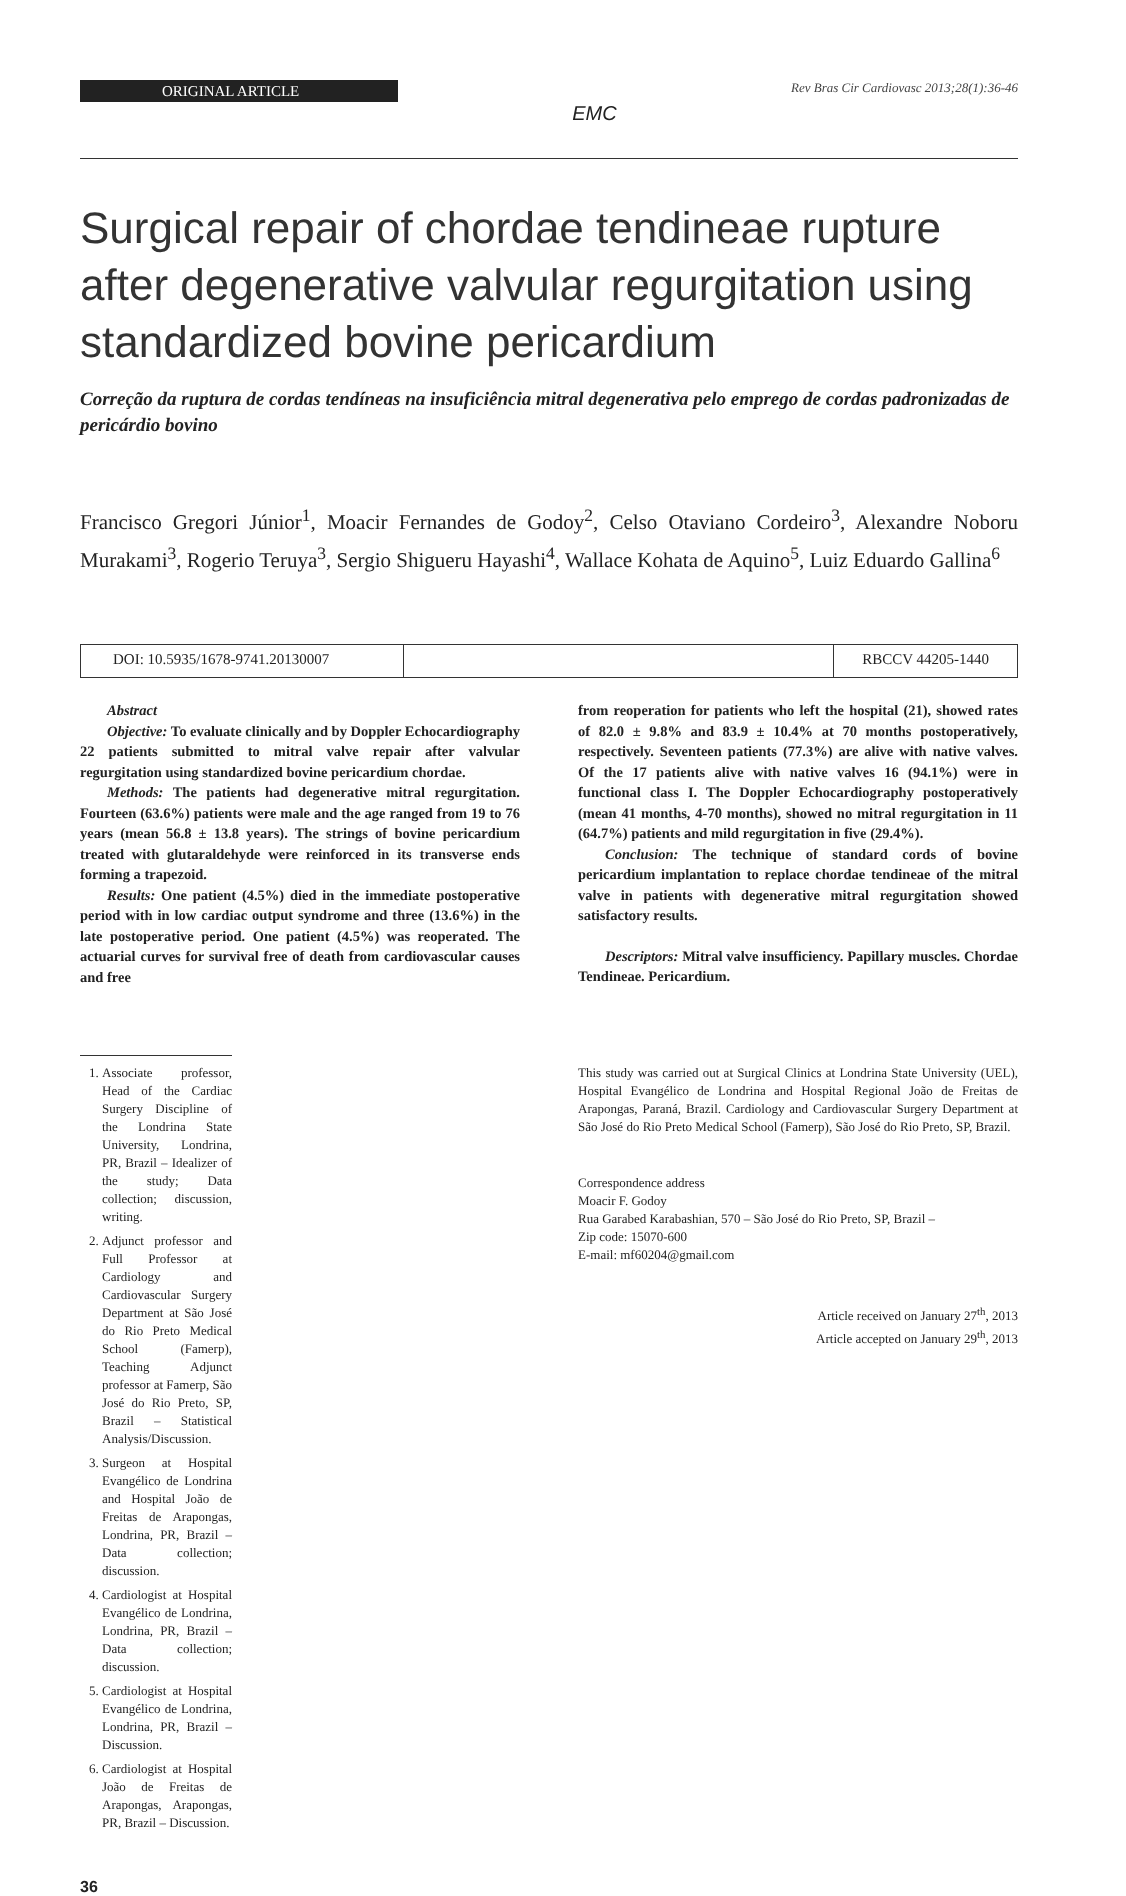ORIGINAL ARTICLE
EMC
Rev Bras Cir Cardiovasc 2013;28(1):36-46
Surgical repair of chordae tendineae rupture after degenerative valvular regurgitation using standardized bovine pericardium
Correção da ruptura de cordas tendíneas na insuficiência mitral degenerativa pelo emprego de cordas padronizadas de pericárdio bovino
Francisco Gregori Júnior<sup>1</sup>, Moacir Fernandes de Godoy<sup>2</sup>, Celso Otaviano Cordeiro<sup>3</sup>, Alexandre Noboru Murakami<sup>3</sup>, Rogerio Teruya<sup>3</sup>, Sergio Shigueru Hayashi<sup>4</sup>, Wallace Kohata de Aquino<sup>5</sup>, Luiz Eduardo Gallina<sup>6</sup>
DOI: 10.5935/1678-9741.20130007
RBCCV 44205-1440
Abstract
Objective: To evaluate clinically and by Doppler Echocardiography 22 patients submitted to mitral valve repair after valvular regurgitation using standardized bovine pericardium chordae.
Methods: The patients had degenerative mitral regurgitation. Fourteen (63.6%) patients were male and the age ranged from 19 to 76 years (mean 56.8 ± 13.8 years). The strings of bovine pericardium treated with glutaraldehyde were reinforced in its transverse ends forming a trapezoid.
Results: One patient (4.5%) died in the immediate postoperative period with in low cardiac output syndrome and three (13.6%) in the late postoperative period. One patient (4.5%) was reoperated. The actuarial curves for survival free of death from cardiovascular causes and free
from reoperation for patients who left the hospital (21), showed rates of 82.0 ± 9.8% and 83.9 ± 10.4% at 70 months postoperatively, respectively. Seventeen patients (77.3%) are alive with native valves. Of the 17 patients alive with native valves 16 (94.1%) were in functional class I. The Doppler Echocardiography postoperatively (mean 41 months, 4-70 months), showed no mitral regurgitation in 11 (64.7%) patients and mild regurgitation in five (29.4%).
Conclusion: The technique of standard cords of bovine pericardium implantation to replace chordae tendineae of the mitral valve in patients with degenerative mitral regurgitation showed satisfactory results.
Descriptors: Mitral valve insufficiency. Papillary muscles. Chordae Tendineae. Pericardium.
1. Associate professor, Head of the Cardiac Surgery Discipline of the Londrina State University, Londrina, PR, Brazil – Idealizer of the study; Data collection; discussion, writing.
2. Adjunct professor and Full Professor at Cardiology and Cardiovascular Surgery Department at São José do Rio Preto Medical School (Famerp), Teaching Adjunct professor at Famerp, São José do Rio Preto, SP, Brazil – Statistical Analysis/Discussion.
3. Surgeon at Hospital Evangélico de Londrina and Hospital João de Freitas de Arapongas, Londrina, PR, Brazil –Data collection; discussion.
4. Cardiologist at Hospital Evangélico de Londrina, Londrina, PR, Brazil – Data collection; discussion.
5. Cardiologist at Hospital Evangélico de Londrina, Londrina, PR, Brazil – Discussion.
6. Cardiologist at Hospital João de Freitas de Arapongas, Arapongas, PR, Brazil – Discussion.
This study was carried out at Surgical Clinics at Londrina State University (UEL), Hospital Evangélico de Londrina and Hospital Regional João de Freitas de Arapongas, Paraná, Brazil. Cardiology and Cardiovascular Surgery Department at São José do Rio Preto Medical School (Famerp), São José do Rio Preto, SP, Brazil.
Correspondence address
Moacir F. Godoy
Rua Garabed Karabashian, 570 – São José do Rio Preto, SP, Brazil –
Zip code: 15070-600
E-mail: mf60204@gmail.com
Article received on January 27<sup>th</sup>, 2013
Article accepted on January 29<sup>th</sup>, 2013
36